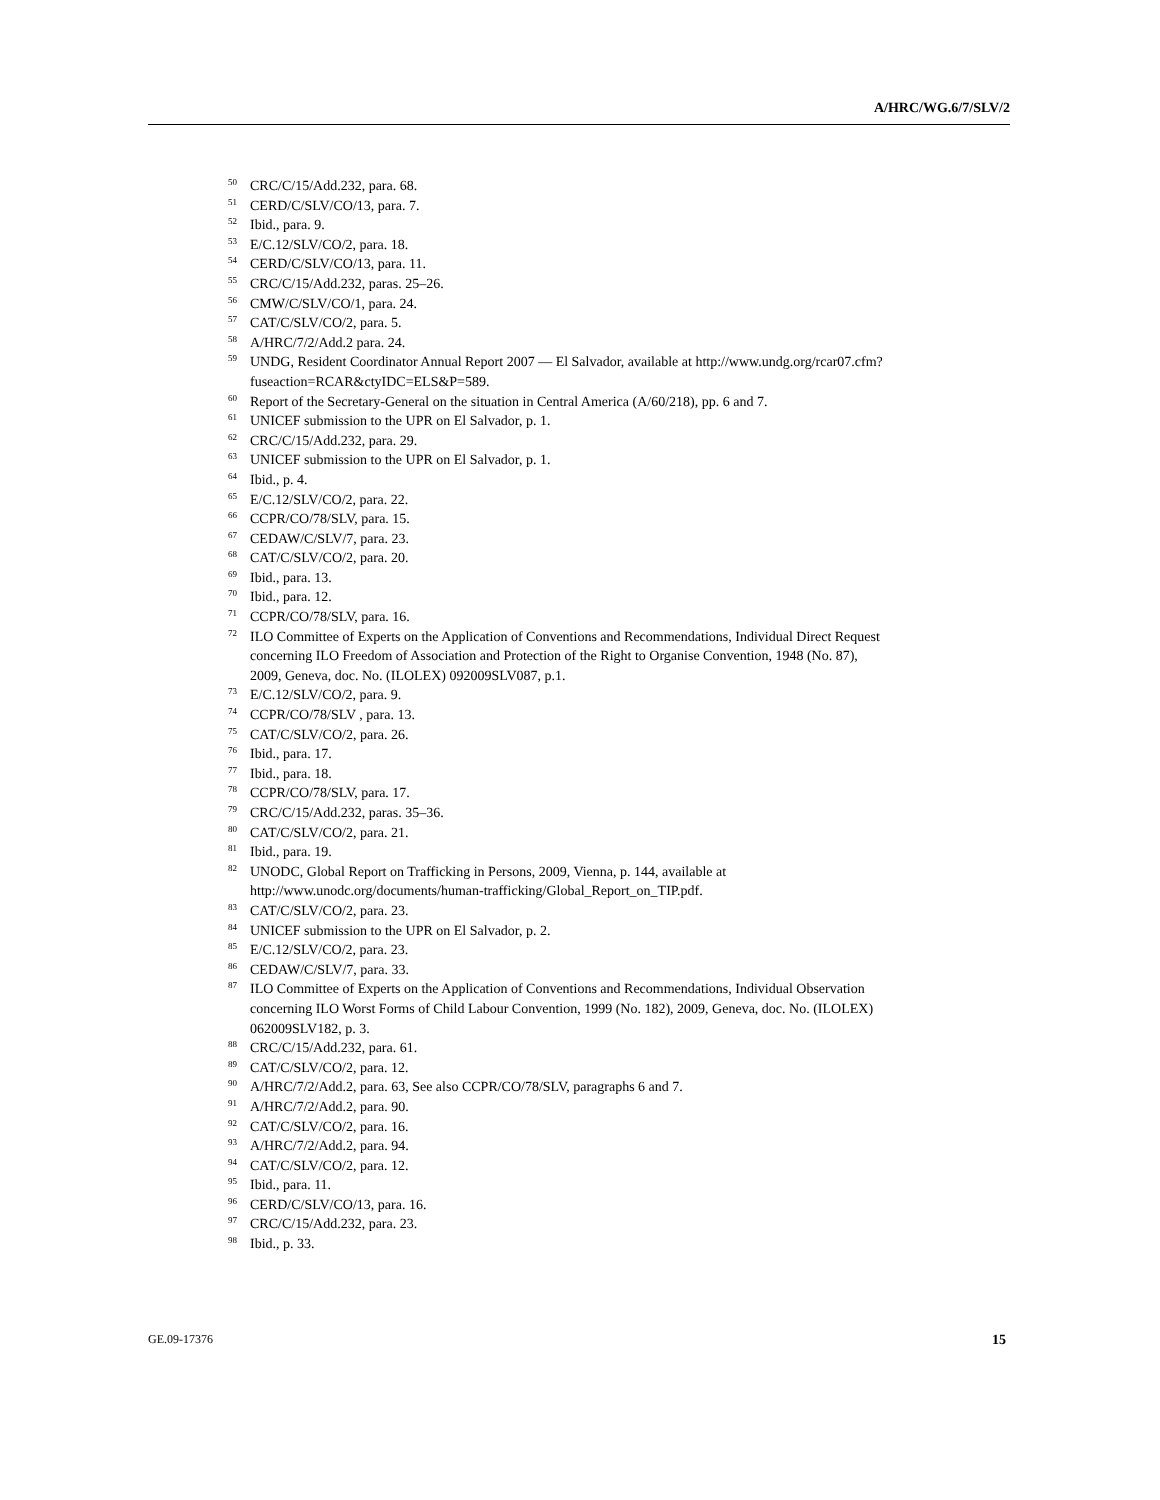A/HRC/WG.6/7/SLV/2
<sup>50</sup>CRC/C/15/Add.232, para. 68.
<sup>51</sup>CERD/C/SLV/CO/13, para. 7.
<sup>52</sup> Ibid., para. 9.
<sup>53</sup> E/C.12/SLV/CO/2, para. 18.
<sup>54</sup>CERD/C/SLV/CO/13, para. 11.
<sup>55</sup>CRC/C/15/Add.232, paras. 25–26.
<sup>56</sup>CMW/C/SLV/CO/1, para. 24.
<sup>57</sup>CAT/C/SLV/CO/2, para. 5.
<sup>58</sup> A/HRC/7/2/Add.2 para. 24.
<sup>59</sup> UNDG, Resident Coordinator Annual Report 2007 — El Salvador, available at http://www.undg.org/rcar07.cfm?fuseaction=RCAR&ctyIDC=ELS&P=589.
<sup>60</sup> Report of the Secretary-General on the situation in Central America (A/60/218), pp. 6 and 7.
<sup>61</sup> UNICEF submission to the UPR on El Salvador, p. 1.
<sup>62</sup>CRC/C/15/Add.232, para. 29.
<sup>63</sup> UNICEF submission to the UPR on El Salvador, p. 1.
<sup>64</sup> Ibid., p. 4.
<sup>65</sup> E/C.12/SLV/CO/2, para. 22.
<sup>66</sup>CCPR/CO/78/SLV, para. 15.
<sup>67</sup>CEDAW/C/SLV/7, para. 23.
<sup>68</sup>CAT/C/SLV/CO/2, para. 20.
<sup>69</sup> Ibid., para. 13.
<sup>70</sup> Ibid., para. 12.
<sup>71</sup>CCPR/CO/78/SLV, para. 16.
<sup>72</sup>ILO Committee of Experts on the Application of Conventions and Recommendations, Individual Direct Request concerning ILO Freedom of Association and Protection of the Right to Organise Convention, 1948 (No. 87), 2009, Geneva, doc. No. (ILOLEX) 092009SLV087, p.1.
<sup>73</sup> E/C.12/SLV/CO/2, para. 9.
<sup>74</sup>CCPR/CO/78/SLV , para. 13.
<sup>75</sup>CAT/C/SLV/CO/2, para. 26.
<sup>76</sup> Ibid., para. 17.
<sup>77</sup> Ibid., para. 18.
<sup>78</sup>CCPR/CO/78/SLV, para. 17.
<sup>79</sup>CRC/C/15/Add.232, paras. 35–36.
<sup>80</sup>CAT/C/SLV/CO/2, para. 21.
<sup>81</sup> Ibid., para. 19.
<sup>82</sup> UNODC, Global Report on Trafficking in Persons, 2009, Vienna, p. 144, available at http://www.unodc.org/documents/human-trafficking/Global_Report_on_TIP.pdf.
<sup>83</sup>CAT/C/SLV/CO/2, para. 23.
<sup>84</sup> UNICEF submission to the UPR on El Salvador, p. 2.
<sup>85</sup> E/C.12/SLV/CO/2, para. 23.
<sup>86</sup>CEDAW/C/SLV/7, para. 33.
<sup>87</sup>ILO Committee of Experts on the Application of Conventions and Recommendations, Individual Observation concerning ILO Worst Forms of Child Labour Convention, 1999 (No. 182), 2009, Geneva, doc. No. (ILOLEX) 062009SLV182, p. 3.
<sup>88</sup>CRC/C/15/Add.232, para. 61.
<sup>89</sup>CAT/C/SLV/CO/2, para. 12.
<sup>90</sup> A/HRC/7/2/Add.2, para. 63, See also CCPR/CO/78/SLV, paragraphs 6 and 7.
<sup>91</sup> A/HRC/7/2/Add.2, para. 90.
<sup>92</sup>CAT/C/SLV/CO/2, para. 16.
<sup>93</sup> A/HRC/7/2/Add.2, para. 94.
<sup>94</sup>CAT/C/SLV/CO/2, para. 12.
<sup>95</sup> Ibid., para. 11.
<sup>96</sup>CERD/C/SLV/CO/13, para. 16.
<sup>97</sup>CRC/C/15/Add.232, para. 23.
<sup>98</sup> Ibid., p. 33.
GE.09-17376 15